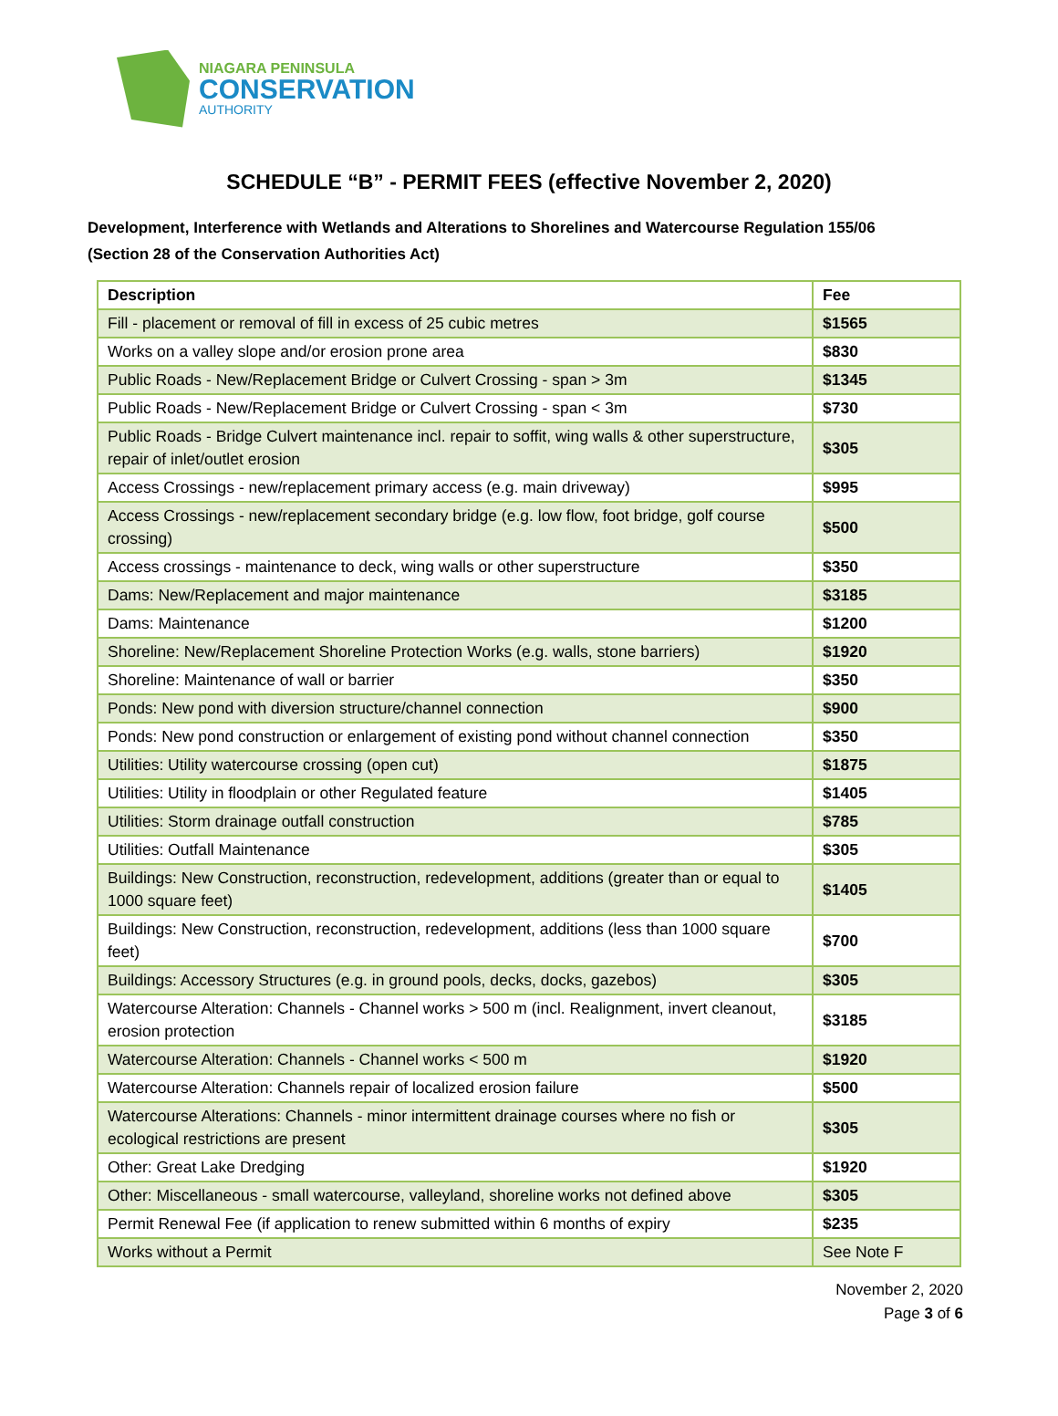NIAGARA PENINSULA
CONSERVATION
AUTHORITY
SCHEDULE “B” - PERMIT FEES (effective November 2, 2020)
Development, Interference with Wetlands and Alterations to Shorelines and Watercourse Regulation 155/06
(Section 28 of the Conservation Authorities Act)
| Description | Fee |
| --- | --- |
| Fill - placement or removal of fill in excess of 25 cubic metres | $1565 |
| Works on a valley slope and/or erosion prone area | $830 |
| Public Roads - New/Replacement Bridge or Culvert Crossing - span > 3m | $1345 |
| Public Roads - New/Replacement Bridge or Culvert Crossing - span < 3m | $730 |
| Public Roads - Bridge Culvert maintenance incl. repair to soffit, wing walls & other superstructure, repair of inlet/outlet erosion | $305 |
| Access Crossings - new/replacement primary access (e.g. main driveway) | $995 |
| Access Crossings - new/replacement secondary bridge (e.g. low flow, foot bridge, golf course crossing) | $500 |
| Access crossings - maintenance to deck, wing walls or other superstructure | $350 |
| Dams: New/Replacement and major maintenance | $3185 |
| Dams: Maintenance | $1200 |
| Shoreline: New/Replacement Shoreline Protection Works (e.g. walls, stone barriers) | $1920 |
| Shoreline: Maintenance of wall or barrier | $350 |
| Ponds: New pond with diversion structure/channel connection | $900 |
| Ponds: New pond construction or enlargement of existing pond without channel connection | $350 |
| Utilities: Utility watercourse crossing (open cut) | $1875 |
| Utilities: Utility in floodplain or other Regulated feature | $1405 |
| Utilities: Storm drainage outfall construction | $785 |
| Utilities: Outfall Maintenance | $305 |
| Buildings: New Construction, reconstruction, redevelopment, additions (greater than or equal to 1000 square feet) | $1405 |
| Buildings: New Construction, reconstruction, redevelopment, additions (less than 1000 square feet) | $700 |
| Buildings: Accessory Structures (e.g. in ground pools, decks, docks, gazebos) | $305 |
| Watercourse Alteration: Channels - Channel works > 500 m (incl. Realignment, invert cleanout, erosion protection | $3185 |
| Watercourse Alteration: Channels - Channel works < 500 m | $1920 |
| Watercourse Alteration: Channels repair of localized erosion failure | $500 |
| Watercourse Alterations: Channels - minor intermittent drainage courses where no fish or ecological restrictions are present | $305 |
| Other: Great Lake Dredging | $1920 |
| Other: Miscellaneous - small watercourse, valleyland, shoreline works not defined above | $305 |
| Permit Renewal Fee (if application to renew submitted within 6 months of expiry | $235 |
| Works without a Permit | See Note F |
November 2, 2020
Page 3 of 6